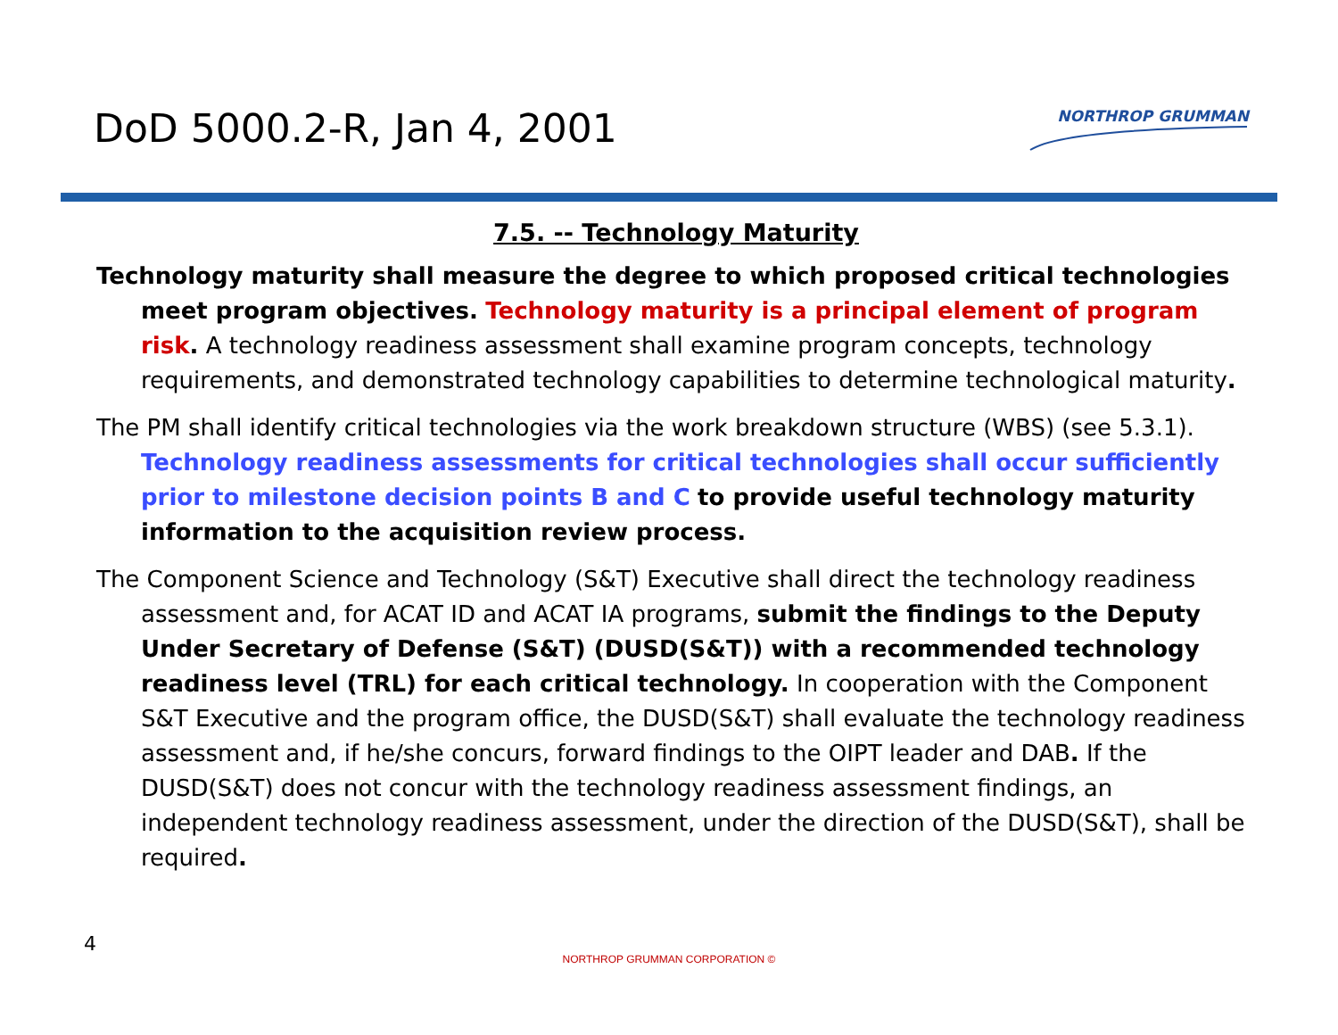DoD 5000.2-R, Jan 4, 2001 NORTHROP GRUMMAN
7.5. -- Technology Maturity
Technology maturity shall measure the degree to which proposed critical technologies meet program objectives. Technology maturity is a principal element of program risk. A technology readiness assessment shall examine program concepts, technology requirements, and demonstrated technology capabilities to determine technological maturity.
The PM shall identify critical technologies via the work breakdown structure (WBS) (see 5.3.1). Technology readiness assessments for critical technologies shall occur sufficiently prior to milestone decision points B and C to provide useful technology maturity information to the acquisition review process.
The Component Science and Technology (S&T) Executive shall direct the technology readiness assessment and, for ACAT ID and ACAT IA programs, submit the findings to the Deputy Under Secretary of Defense (S&T) (DUSD(S&T)) with a recommended technology readiness level (TRL) for each critical technology. In cooperation with the Component S&T Executive and the program office, the DUSD(S&T) shall evaluate the technology readiness assessment and, if he/she concurs, forward findings to the OIPT leader and DAB. If the DUSD(S&T) does not concur with the technology readiness assessment findings, an independent technology readiness assessment, under the direction of the DUSD(S&T), shall be required.
4
NORTHROP GRUMMAN CORPORATION ©